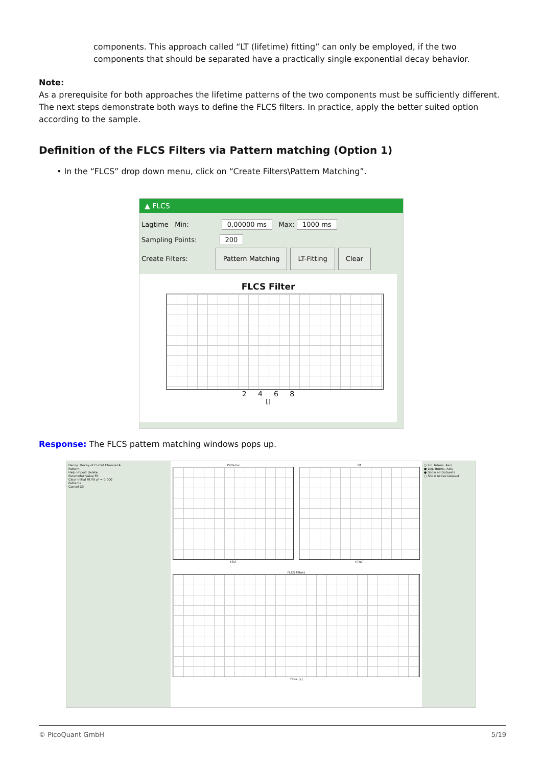components. This approach called “LT (lifetime) fitting” can only be employed, if the two components that should be separated have a practically single exponential decay behavior.
Note:
As a prerequisite for both approaches the lifetime patterns of the two components must be sufficiently different. The next steps demonstrate both ways to define the FLCS filters. In practice, apply the better suited option according to the sample.
Definition of the FLCS Filters via Pattern matching (Option 1)
• In the “FLCS” drop down menu, click on “Create Filters\Pattern Matching”.
▲ FLCS
Lagtime Min: 0,00000 ms Max: 1000 ms
Sampling Points: 200
Create Filters: Pattern Matching LT-Fitting Clear
FLCS Filter
2 4 6 8
[]
Response: The FLCS pattern matching windows pops up.
Decay: Decay of Currnt Channel A
Pattern:
Help Import Delete
Parameter Value Fit
Clear Initial Fit Fit χ² = 0,000
Patterns
Cancel OK
Patterns
t [s]
Fit
t [ns]
FLCS Filters
Time [s]
○ Lin. Intens. Axis
● Log. Intens. Axis
● Show all Datasets
○ Show Active Dataset
© PicoQuant GmbH 5/19